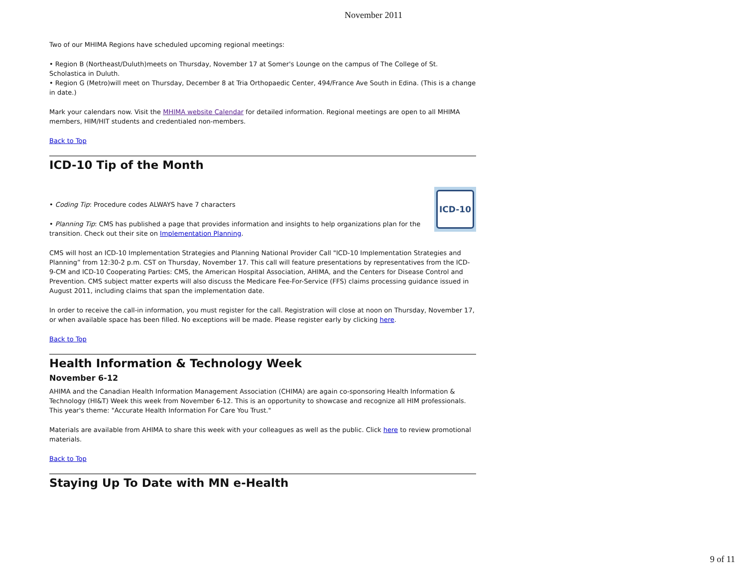November 2011
Two of our MHIMA Regions have scheduled upcoming regional meetings:
• Region B (Northeast/Duluth)meets on Thursday, November 17 at Somer's Lounge on the campus of The College of St. Scholastica in Duluth.
• Region G (Metro)will meet on Thursday, December 8 at Tria Orthopaedic Center, 494/France Ave South in Edina. (This is a change in date.)
Mark your calendars now. Visit the MHIMA website Calendar for detailed information. Regional meetings are open to all MHIMA members, HIM/HIT students and credentialed non-members.
Back to Top
ICD-10 Tip of the Month
ICD-10
• Coding Tip: Procedure codes ALWAYS have 7 characters
• Planning Tip: CMS has published a page that provides information and insights to help organizations plan for the transition. Check out their site on Implementation Planning.
CMS will host an ICD-10 Implementation Strategies and Planning National Provider Call "ICD-10 Implementation Strategies and Planning” from 12:30-2 p.m. CST on Thursday, November 17. This call will feature presentations by representatives from the ICD-9-CM and ICD-10 Cooperating Parties: CMS, the American Hospital Association, AHIMA, and the Centers for Disease Control and Prevention. CMS subject matter experts will also discuss the Medicare Fee-For-Service (FFS) claims processing guidance issued in August 2011, including claims that span the implementation date.
In order to receive the call-in information, you must register for the call. Registration will close at noon on Thursday, November 17, or when available space has been filled. No exceptions will be made. Please register early by clicking here.
Back to Top
Health Information & Technology Week
November 6-12
AHIMA and the Canadian Health Information Management Association (CHIMA) are again co-sponsoring Health Information & Technology (HI&T) Week this week from November 6-12. This is an opportunity to showcase and recognize all HIM professionals. This year's theme: "Accurate Health Information For Care You Trust."
Materials are available from AHIMA to share this week with your colleagues as well as the public. Click here to review promotional materials.
Back to Top
Staying Up To Date with MN e-Health
9 of 11